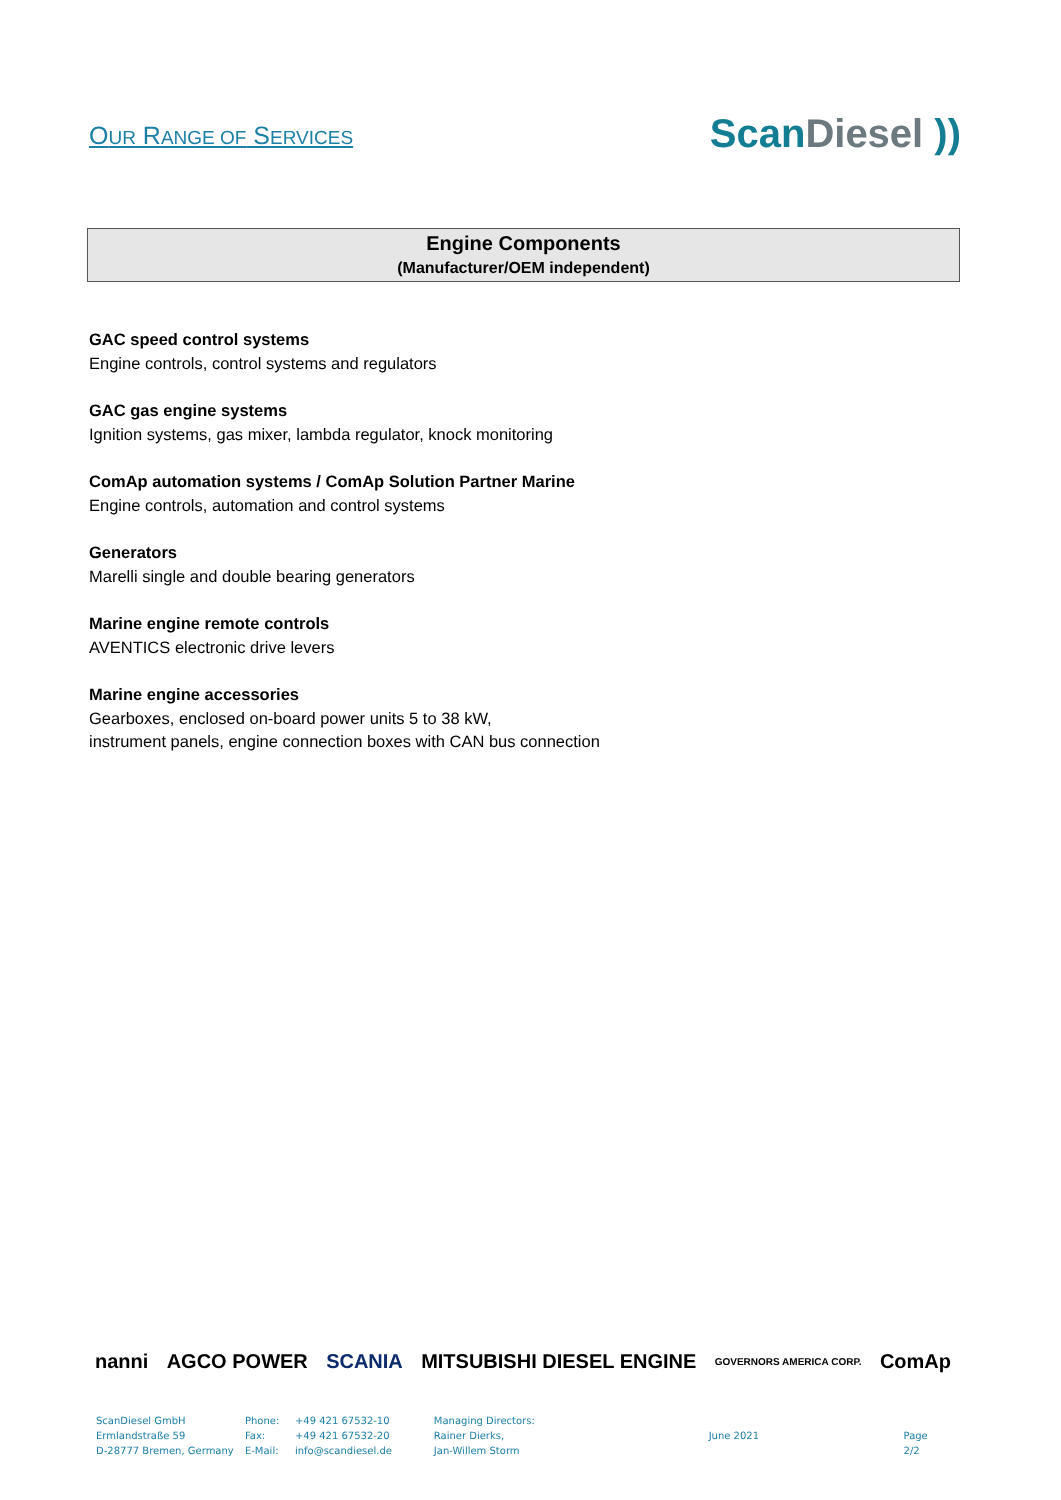OUR RANGE OF SERVICES
ScanDiesel ))
Engine Components
(Manufacturer/OEM independent)
GAC speed control systems
Engine controls, control systems and regulators
GAC gas engine systems
Ignition systems, gas mixer, lambda regulator, knock monitoring
ComAp automation systems / ComAp Solution Partner Marine
Engine controls, automation and control systems
Generators
Marelli single and double bearing generators
Marine engine remote controls
AVENTICS electronic drive levers
Marine engine accessories
Gearboxes, enclosed on-board power units 5 to 38 kW,
instrument panels, engine connection boxes with CAN bus connection
nanni AGCO POWER SCANIA MITSUBISHI DIESEL ENGINE GOVERNORS AMERICA CORP. ComAp
ScanDiesel GmbH
Ermlandstraße 59
D-28777 Bremen, Germany
Phone:
Fax:
E-Mail:
+49 421 67532-10
+49 421 67532-20
info@scandiesel.de
Managing Directors:
Rainer Dierks,
Jan-Willem Storm
June 2021
Page 2/2